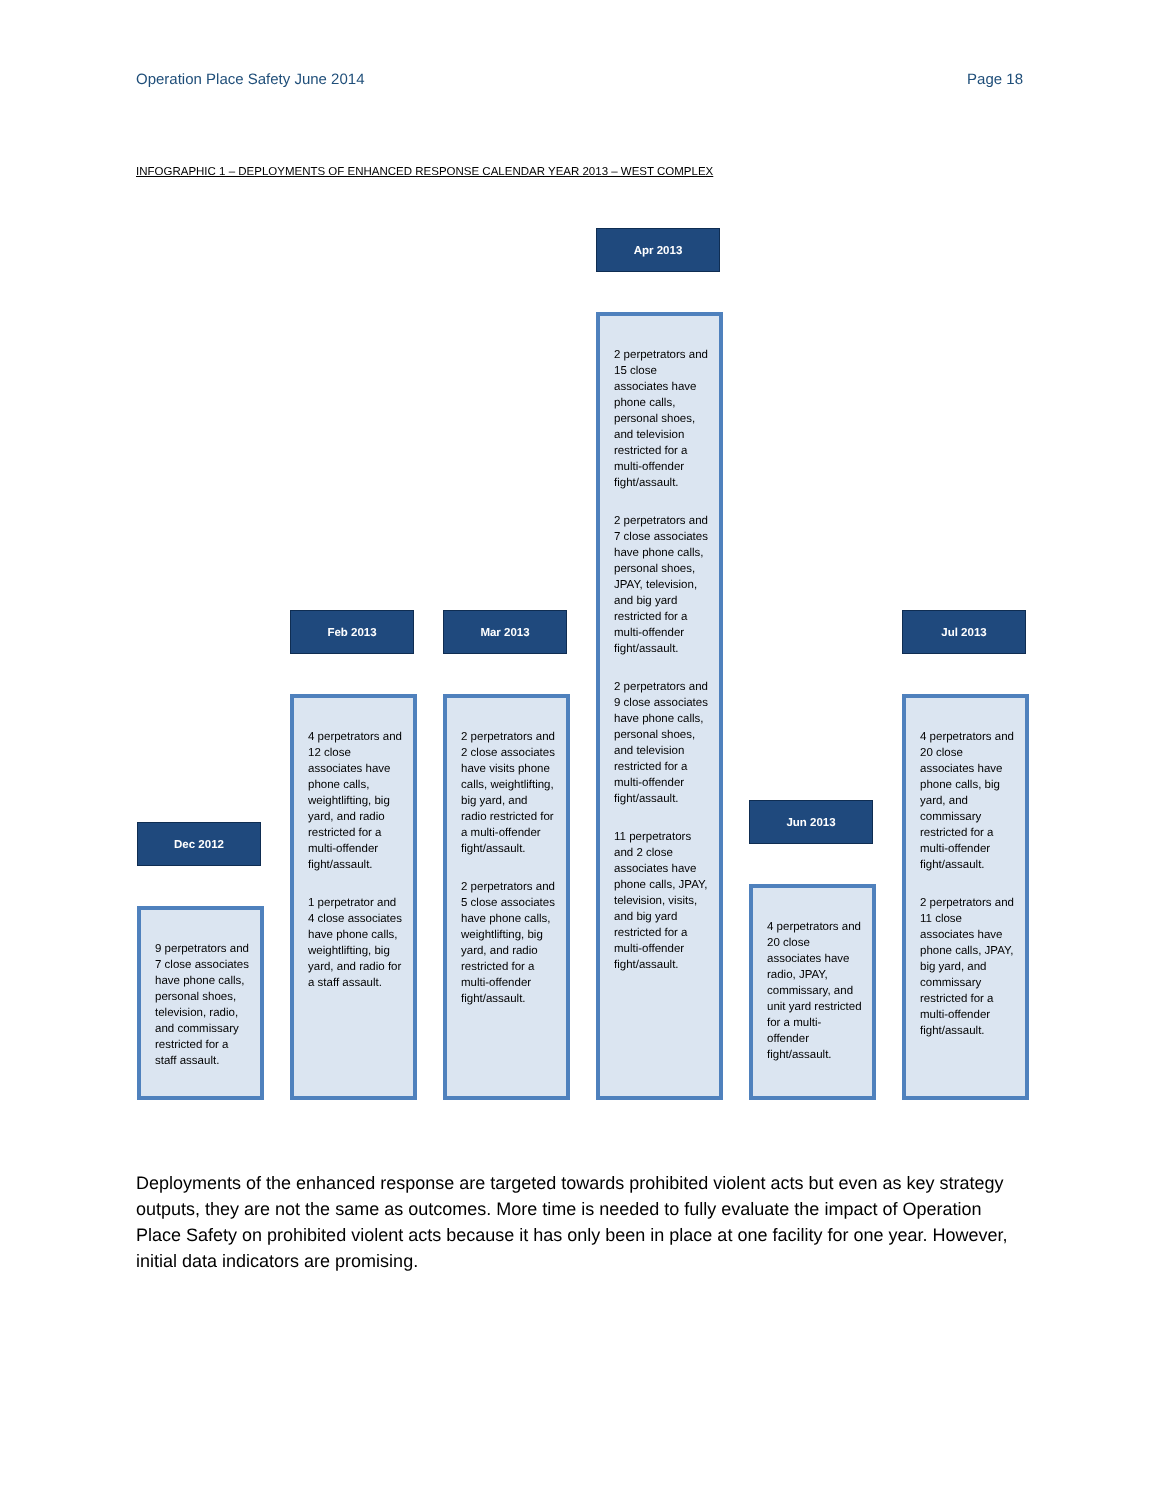Operation Place Safety June 2014 Page 18
INFOGRAPHIC 1 – DEPLOYMENTS OF ENHANCED RESPONSE CALENDAR YEAR 2013 – WEST COMPLEX
Dec 2012
9 perpetrators and 7 close associates have phone calls, personal shoes, television, radio, and commissary restricted for a staff assault.
Feb 2013
4 perpetrators and 12 close associates have phone calls, weightlifting, big yard, and radio restricted for a multi-offender fight/assault.
1 perpetrator and 4 close associates have phone calls, weightlifting, big yard, and radio for a staff assault.
Mar 2013
2 perpetrators and 2 close associates have visits phone calls, weightlifting, big yard, and radio restricted for a multi-offender fight/assault.
2 perpetrators and 5 close associates have phone calls, weightlifting, big yard, and radio restricted for a multi-offender fight/assault.
Apr 2013
2 perpetrators and 15 close associates have phone calls, personal shoes, and television restricted for a multi-offender fight/assault.
2 perpetrators and 7 close associates have phone calls, personal shoes, JPAY, television, and big yard restricted for a multi-offender fight/assault.
2 perpetrators and 9 close associates have phone calls, personal shoes, and television restricted for a multi-offender fight/assault.
11 perpetrators and 2 close associates have phone calls, JPAY, television, visits, and big yard restricted for a multi-offender fight/assault.
Jun 2013
4 perpetrators and 20 close associates have radio, JPAY, commissary, and unit yard restricted for a multi-offender fight/assault.
Jul 2013
4 perpetrators and 20 close associates have phone calls, big yard, and commissary restricted for a multi-offender fight/assault.
2 perpetrators and 11 close associates have phone calls, JPAY, big yard, and commissary restricted for a multi-offender fight/assault.
Deployments of the enhanced response are targeted towards prohibited violent acts but even as key strategy outputs, they are not the same as outcomes. More time is needed to fully evaluate the impact of Operation Place Safety on prohibited violent acts because it has only been in place at one facility for one year. However, initial data indicators are promising.